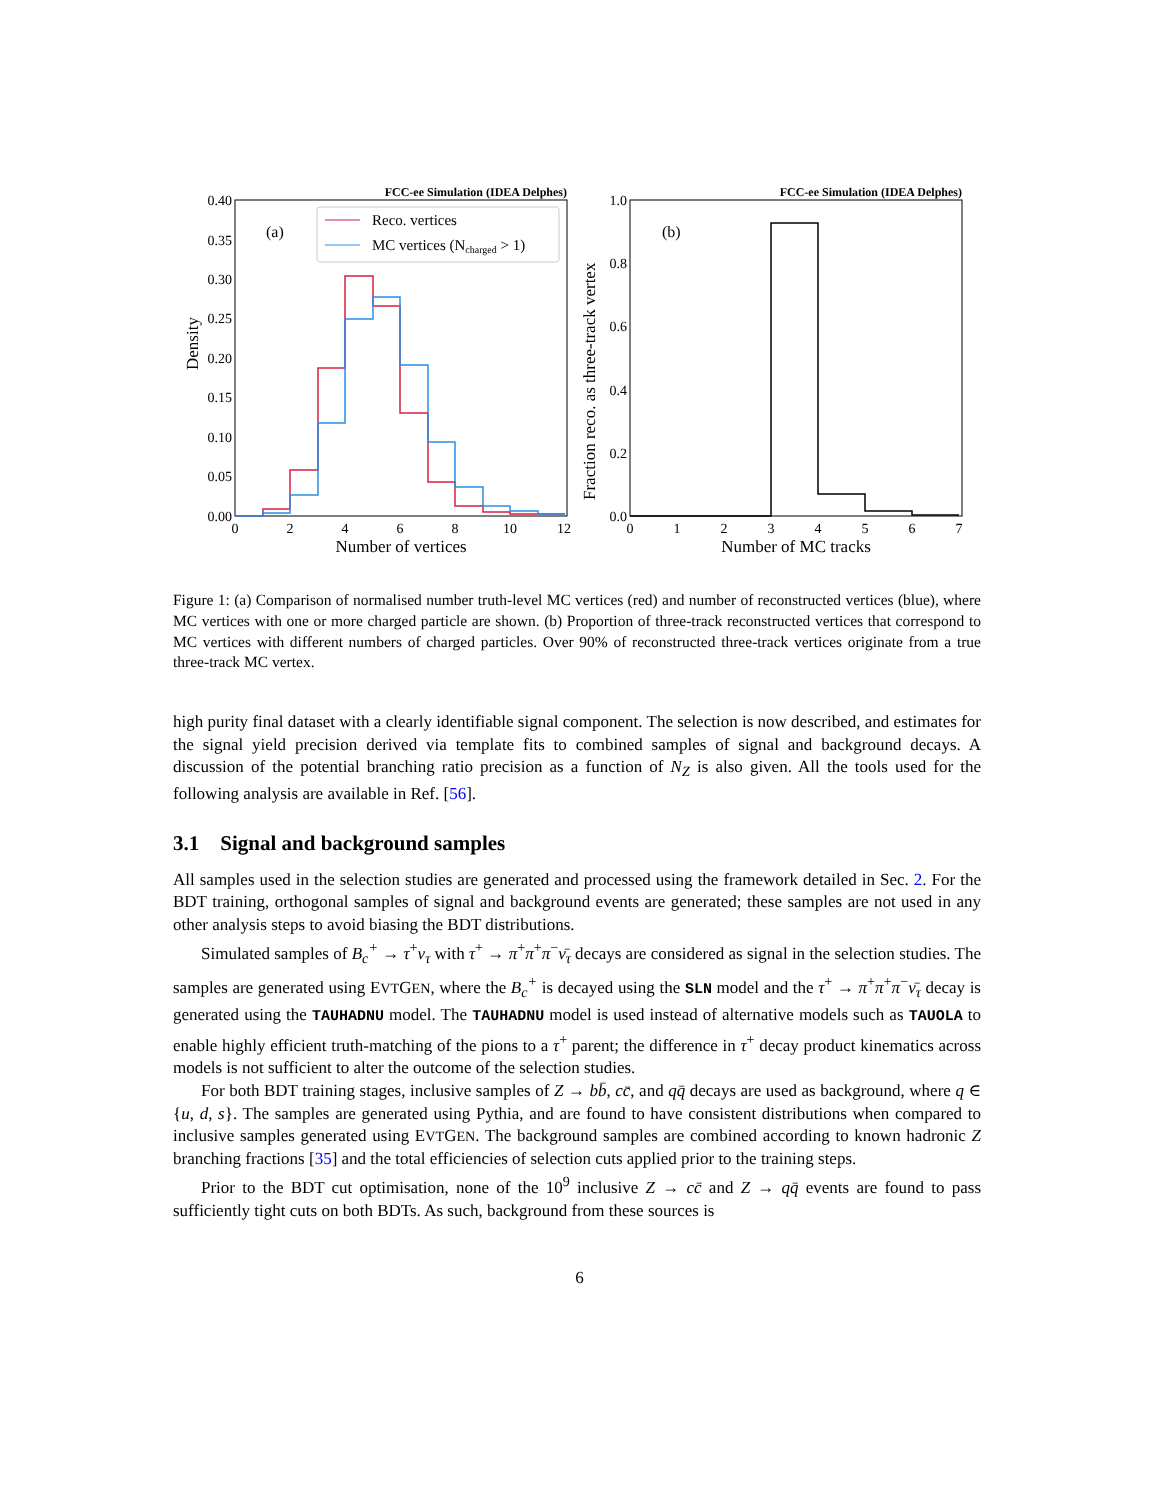FCC-ee Simulation (IDEA Delphes)
(a)
Density
0.40
0.35
0.30
0.25
0.20
0.15
0.10
0.05
0.00
0
2
4
6
8
10
12
Number of vertices
Reco. vertices
MC vertices (Ncharged > 1)
FCC-ee Simulation (IDEA Delphes)
(b)
Fraction reco. as three-track vertex
1.0
0.8
0.6
0.4
0.2
0.0
0
1
2
3
4
5
6
7
Number of MC tracks
Figure 1: (a) Comparison of normalised number truth-level MC vertices (red) and number of reconstructed vertices (blue), where MC vertices with one or more charged particle are shown. (b) Proportion of three-track reconstructed vertices that correspond to MC vertices with different numbers of charged particles. Over 90% of reconstructed three-track vertices originate from a true three-track MC vertex.
high purity final dataset with a clearly identifiable signal component. The selection is now described, and estimates for the signal yield precision derived via template fits to combined samples of signal and background decays. A discussion of the potential branching ratio precision as a function of N<sub>Z</sub> is also given. All the tools used for the following analysis are available in Ref. [56].
3.1 Signal and background samples
All samples used in the selection studies are generated and processed using the framework detailed in Sec. 2. For the BDT training, orthogonal samples of signal and background events are generated; these samples are not used in any other analysis steps to avoid biasing the BDT distributions.
Simulated samples of B<sub>c</sub><sup>+</sup> → τ<sup>+</sup>ν<sub>τ</sub> with τ<sup>+</sup> → π<sup>+</sup>π<sup>+</sup>π<sup>−</sup>ν̄<sub>τ</sub> decays are considered as signal in the selection studies. The samples are generated using EVTGEN, where the B<sub>c</sub><sup>+</sup> is decayed using the SLN model and the τ<sup>+</sup> → π<sup>+</sup>π<sup>+</sup>π<sup>−</sup>ν̄<sub>τ</sub> decay is generated using the TAUHADNU model. The TAUHADNU model is used instead of alternative models such as TAUOLA to enable highly efficient truth-matching of the pions to a τ<sup>+</sup> parent; the difference in τ<sup>+</sup> decay product kinematics across models is not sufficient to alter the outcome of the selection studies.
For both BDT training stages, inclusive samples of Z → bb̄, cc̄, and qq̄ decays are used as background, where q ∈ {u, d, s}. The samples are generated using Pythia, and are found to have consistent distributions when compared to inclusive samples generated using EVTGEN. The background samples are combined according to known hadronic Z branching fractions [35] and the total efficiencies of selection cuts applied prior to the training steps.
Prior to the BDT cut optimisation, none of the 10<sup>9</sup> inclusive Z → cc̄ and Z → qq̄ events are found to pass sufficiently tight cuts on both BDTs. As such, background from these sources is
6